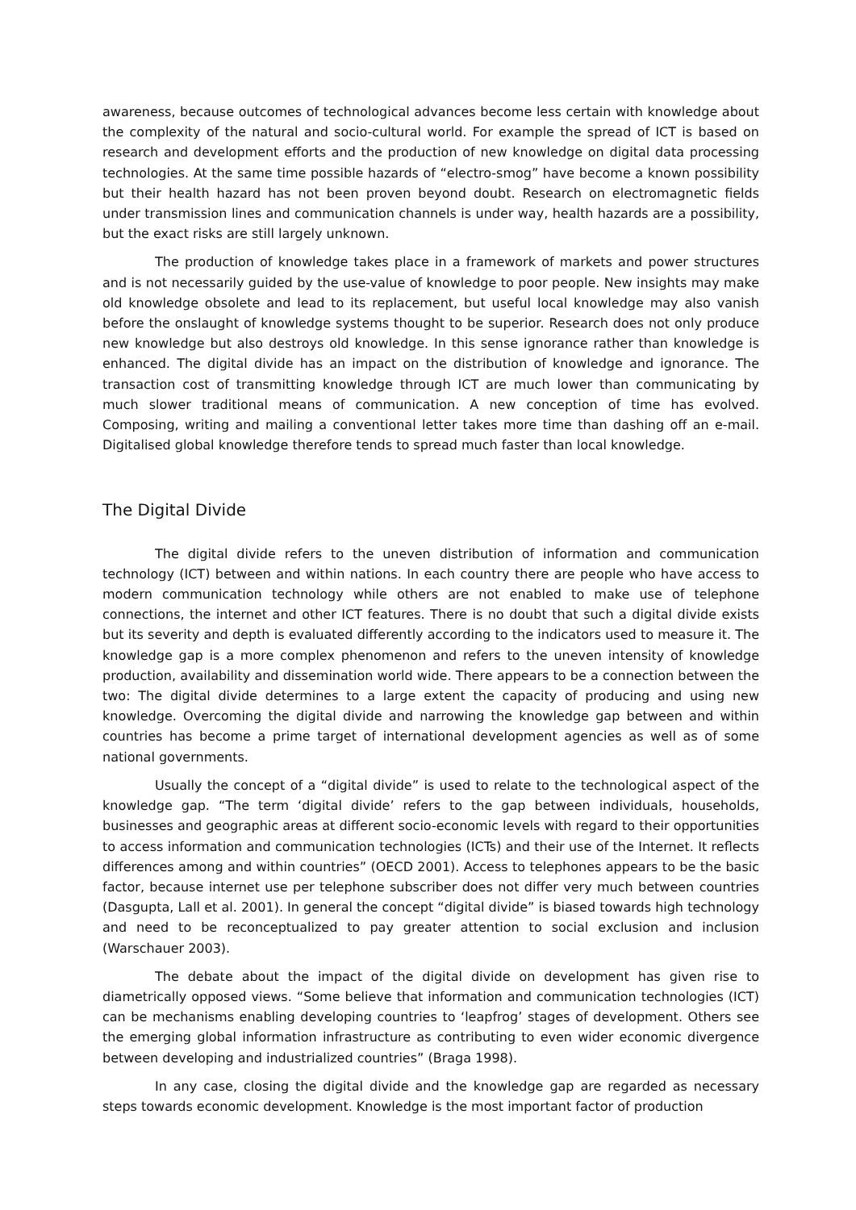awareness, because outcomes of technological advances become less certain with knowledge about the complexity of the natural and socio-cultural world. For example the spread of ICT is based on research and development efforts and the production of new knowledge on digital data processing technologies. At the same time possible hazards of “electro-smog” have become a known possibility but their health hazard has not been proven beyond doubt. Research on electromagnetic fields under transmission lines and communication channels is under way, health hazards are a possibility, but the exact risks are still largely unknown.
The production of knowledge takes place in a framework of markets and power structures and is not necessarily guided by the use-value of knowledge to poor people. New insights may make old knowledge obsolete and lead to its replacement, but useful local knowledge may also vanish before the onslaught of knowledge systems thought to be superior. Research does not only produce new knowledge but also destroys old knowledge. In this sense ignorance rather than knowledge is enhanced. The digital divide has an impact on the distribution of knowledge and ignorance. The transaction cost of transmitting knowledge through ICT are much lower than communicating by much slower traditional means of communication. A new conception of time has evolved. Composing, writing and mailing a conventional letter takes more time than dashing off an e-mail. Digitalised global knowledge therefore tends to spread much faster than local knowledge.
The Digital Divide
The digital divide refers to the uneven distribution of information and communication technology (ICT) between and within nations. In each country there are people who have access to modern communication technology while others are not enabled to make use of telephone connections, the internet and other ICT features. There is no doubt that such a digital divide exists but its severity and depth is evaluated differently according to the indicators used to measure it. The knowledge gap is a more complex phenomenon and refers to the uneven intensity of knowledge production, availability and dissemination world wide. There appears to be a connection between the two: The digital divide determines to a large extent the capacity of producing and using new knowledge. Overcoming the digital divide and narrowing the knowledge gap between and within countries has become a prime target of international development agencies as well as of some national governments.
Usually the concept of a “digital divide” is used to relate to the technological aspect of the knowledge gap. “The term ‘digital divide’ refers to the gap between individuals, households, businesses and geographic areas at different socio-economic levels with regard to their opportunities to access information and communication technologies (ICTs) and their use of the Internet. It reflects differences among and within countries” (OECD 2001). Access to telephones appears to be the basic factor, because internet use per telephone subscriber does not differ very much between countries (Dasgupta, Lall et al. 2001). In general the concept “digital divide” is biased towards high technology and need to be reconceptualized to pay greater attention to social exclusion and inclusion (Warschauer 2003).
The debate about the impact of the digital divide on development has given rise to diametrically opposed views. “Some believe that information and communication technologies (ICT) can be mechanisms enabling developing countries to ‘leapfrog’ stages of development. Others see the emerging global information infrastructure as contributing to even wider economic divergence between developing and industrialized countries” (Braga 1998).
In any case, closing the digital divide and the knowledge gap are regarded as necessary steps towards economic development. Knowledge is the most important factor of production